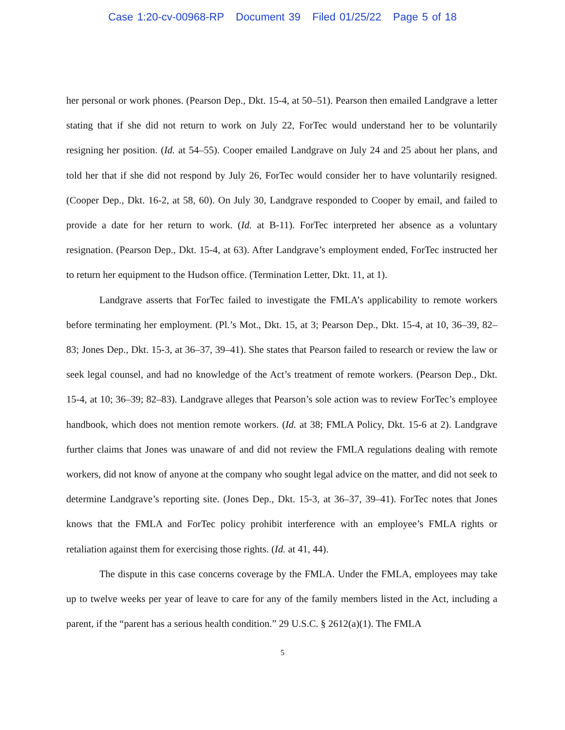Case 1:20-cv-00968-RP Document 39 Filed 01/25/22 Page 5 of 18
her personal or work phones. (Pearson Dep., Dkt. 15-4, at 50–51). Pearson then emailed Landgrave a letter stating that if she did not return to work on July 22, ForTec would understand her to be voluntarily resigning her position. (Id. at 54–55). Cooper emailed Landgrave on July 24 and 25 about her plans, and told her that if she did not respond by July 26, ForTec would consider her to have voluntarily resigned. (Cooper Dep., Dkt. 16-2, at 58, 60). On July 30, Landgrave responded to Cooper by email, and failed to provide a date for her return to work. (Id. at B-11). ForTec interpreted her absence as a voluntary resignation. (Pearson Dep., Dkt. 15-4, at 63). After Landgrave’s employment ended, ForTec instructed her to return her equipment to the Hudson office. (Termination Letter, Dkt. 11, at 1).
Landgrave asserts that ForTec failed to investigate the FMLA’s applicability to remote workers before terminating her employment. (Pl.’s Mot., Dkt. 15, at 3; Pearson Dep., Dkt. 15-4, at 10, 36–39, 82–83; Jones Dep., Dkt. 15-3, at 36–37, 39–41). She states that Pearson failed to research or review the law or seek legal counsel, and had no knowledge of the Act’s treatment of remote workers. (Pearson Dep., Dkt. 15-4, at 10; 36–39; 82–83). Landgrave alleges that Pearson’s sole action was to review ForTec’s employee handbook, which does not mention remote workers. (Id. at 38; FMLA Policy, Dkt. 15-6 at 2). Landgrave further claims that Jones was unaware of and did not review the FMLA regulations dealing with remote workers, did not know of anyone at the company who sought legal advice on the matter, and did not seek to determine Landgrave’s reporting site. (Jones Dep., Dkt. 15-3, at 36–37, 39–41). ForTec notes that Jones knows that the FMLA and ForTec policy prohibit interference with an employee’s FMLA rights or retaliation against them for exercising those rights. (Id. at 41, 44).
The dispute in this case concerns coverage by the FMLA. Under the FMLA, employees may take up to twelve weeks per year of leave to care for any of the family members listed in the Act, including a parent, if the “parent has a serious health condition.” 29 U.S.C. § 2612(a)(1). The FMLA
5